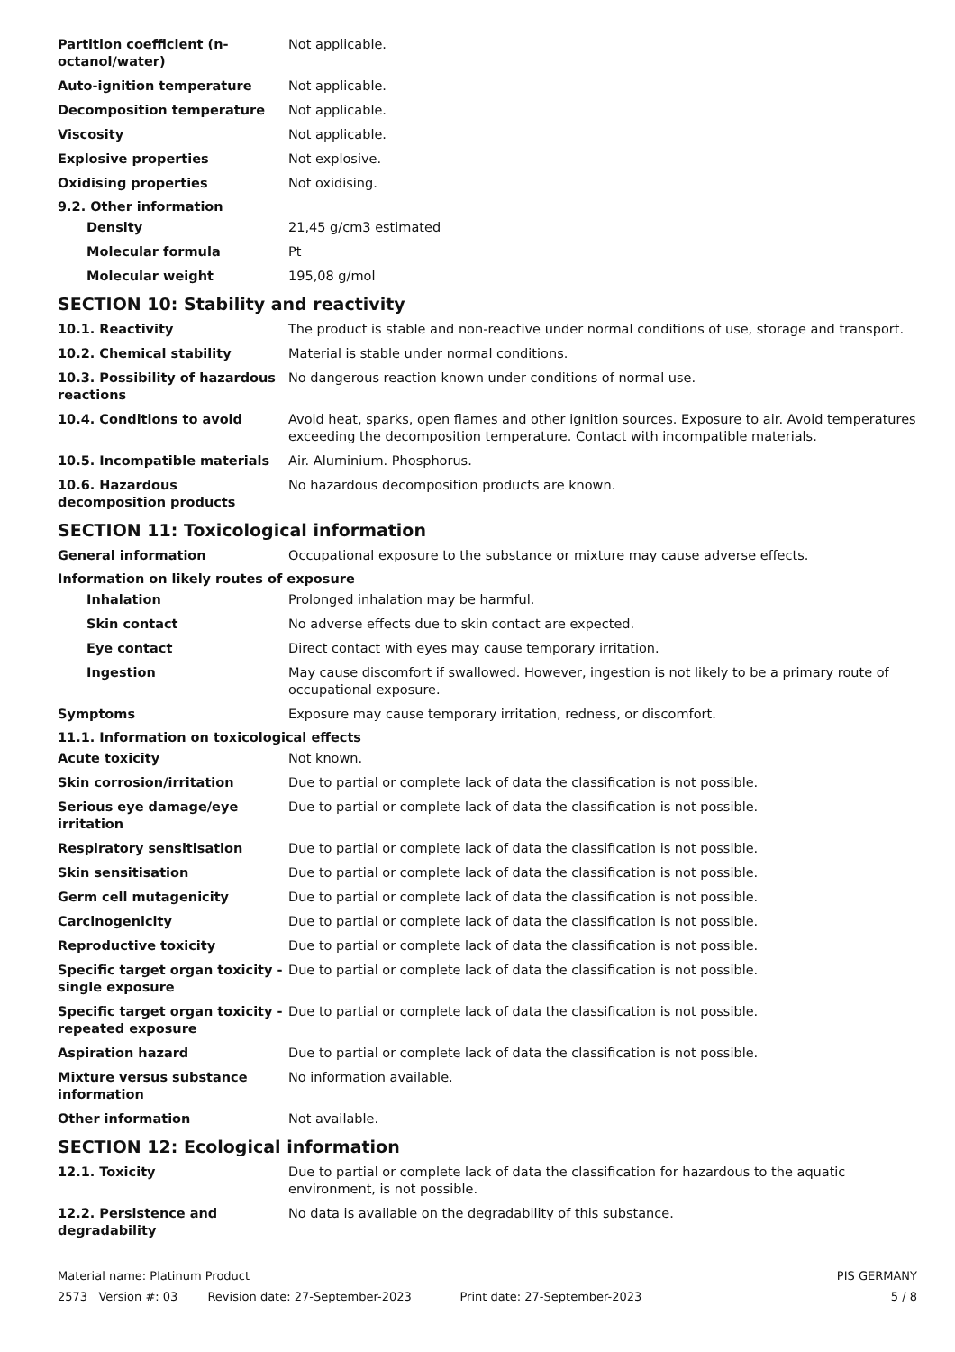Partition coefficient (n-octanol/water)
Not applicable.
Auto-ignition temperature Not applicable.
Decomposition temperature Not applicable.
Viscosity Not applicable.
Explosive properties Not explosive.
Oxidising properties Not oxidising.
9.2. Other information
Density 21,45 g/cm3 estimated
Molecular formula Pt
Molecular weight 195,08 g/mol
SECTION 10: Stability and reactivity
10.1. Reactivity The product is stable and non-reactive under normal conditions of use, storage and transport.
10.2. Chemical stability Material is stable under normal conditions.
10.3. Possibility of hazardous reactions
No dangerous reaction known under conditions of normal use.
10.4. Conditions to avoid Avoid heat, sparks, open flames and other ignition sources. Exposure to air. Avoid temperatures exceeding the decomposition temperature. Contact with incompatible materials.
10.5. Incompatible materials Air. Aluminium. Phosphorus.
10.6. Hazardous decomposition products
No hazardous decomposition products are known.
SECTION 11: Toxicological information
General information Occupational exposure to the substance or mixture may cause adverse effects.
Information on likely routes of exposure
Inhalation Prolonged inhalation may be harmful.
Skin contact No adverse effects due to skin contact are expected.
Eye contact Direct contact with eyes may cause temporary irritation.
Ingestion May cause discomfort if swallowed. However, ingestion is not likely to be a primary route of occupational exposure.
Symptoms Exposure may cause temporary irritation, redness, or discomfort.
11.1. Information on toxicological effects
Acute toxicity Not known.
Skin corrosion/irritation Due to partial or complete lack of data the classification is not possible.
Serious eye damage/eye irritation
Due to partial or complete lack of data the classification is not possible.
Respiratory sensitisation Due to partial or complete lack of data the classification is not possible.
Skin sensitisation Due to partial or complete lack of data the classification is not possible.
Germ cell mutagenicity Due to partial or complete lack of data the classification is not possible.
Carcinogenicity Due to partial or complete lack of data the classification is not possible.
Reproductive toxicity Due to partial or complete lack of data the classification is not possible.
Specific target organ toxicity - single exposure
Due to partial or complete lack of data the classification is not possible.
Specific target organ toxicity - repeated exposure
Due to partial or complete lack of data the classification is not possible.
Aspiration hazard Due to partial or complete lack of data the classification is not possible.
Mixture versus substance information
No information available.
Other information Not available.
SECTION 12: Ecological information
12.1. Toxicity Due to partial or complete lack of data the classification for hazardous to the aquatic environment, is not possible.
12.2. Persistence and degradability
No data is available on the degradability of this substance.
Material name: Platinum Product PIS GERMANY
2573 Version #: 03 Revision date: 27-September-2023 Print date: 27-September-2023 5 / 8